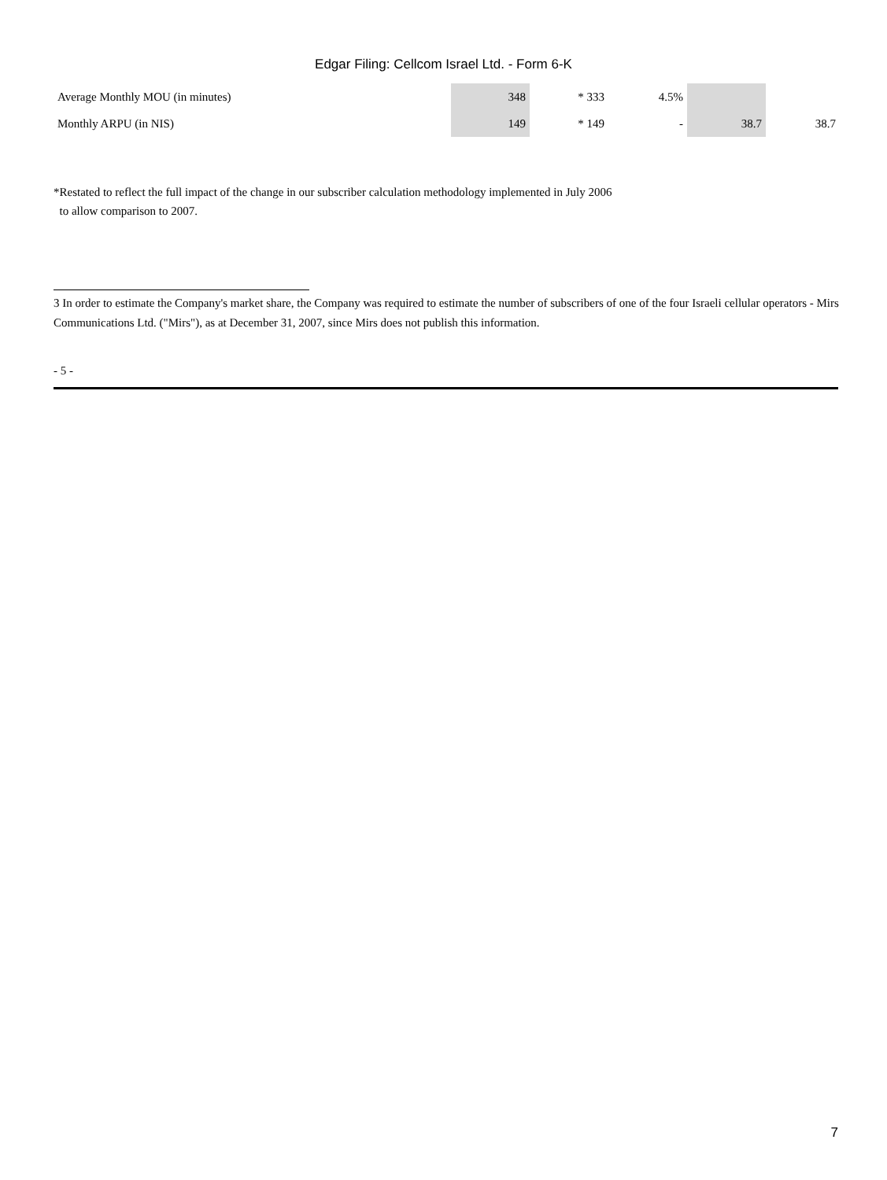Edgar Filing: Cellcom Israel Ltd. - Form 6-K
| Average Monthly MOU (in minutes) | 348 | * 333 | 4.5% | | |
| Monthly ARPU (in NIS) | 149 | * 149 | - | 38.7 | 38.7 |
*Restated to reflect the full impact of the change in our subscriber calculation methodology implemented in July 2006
to allow comparison to 2007.
3 In order to estimate the Company's market share, the Company was required to estimate the number of subscribers of one of the four Israeli cellular operators - Mirs Communications Ltd. ("Mirs"), as at December 31, 2007, since Mirs does not publish this information.
- 5 -
7